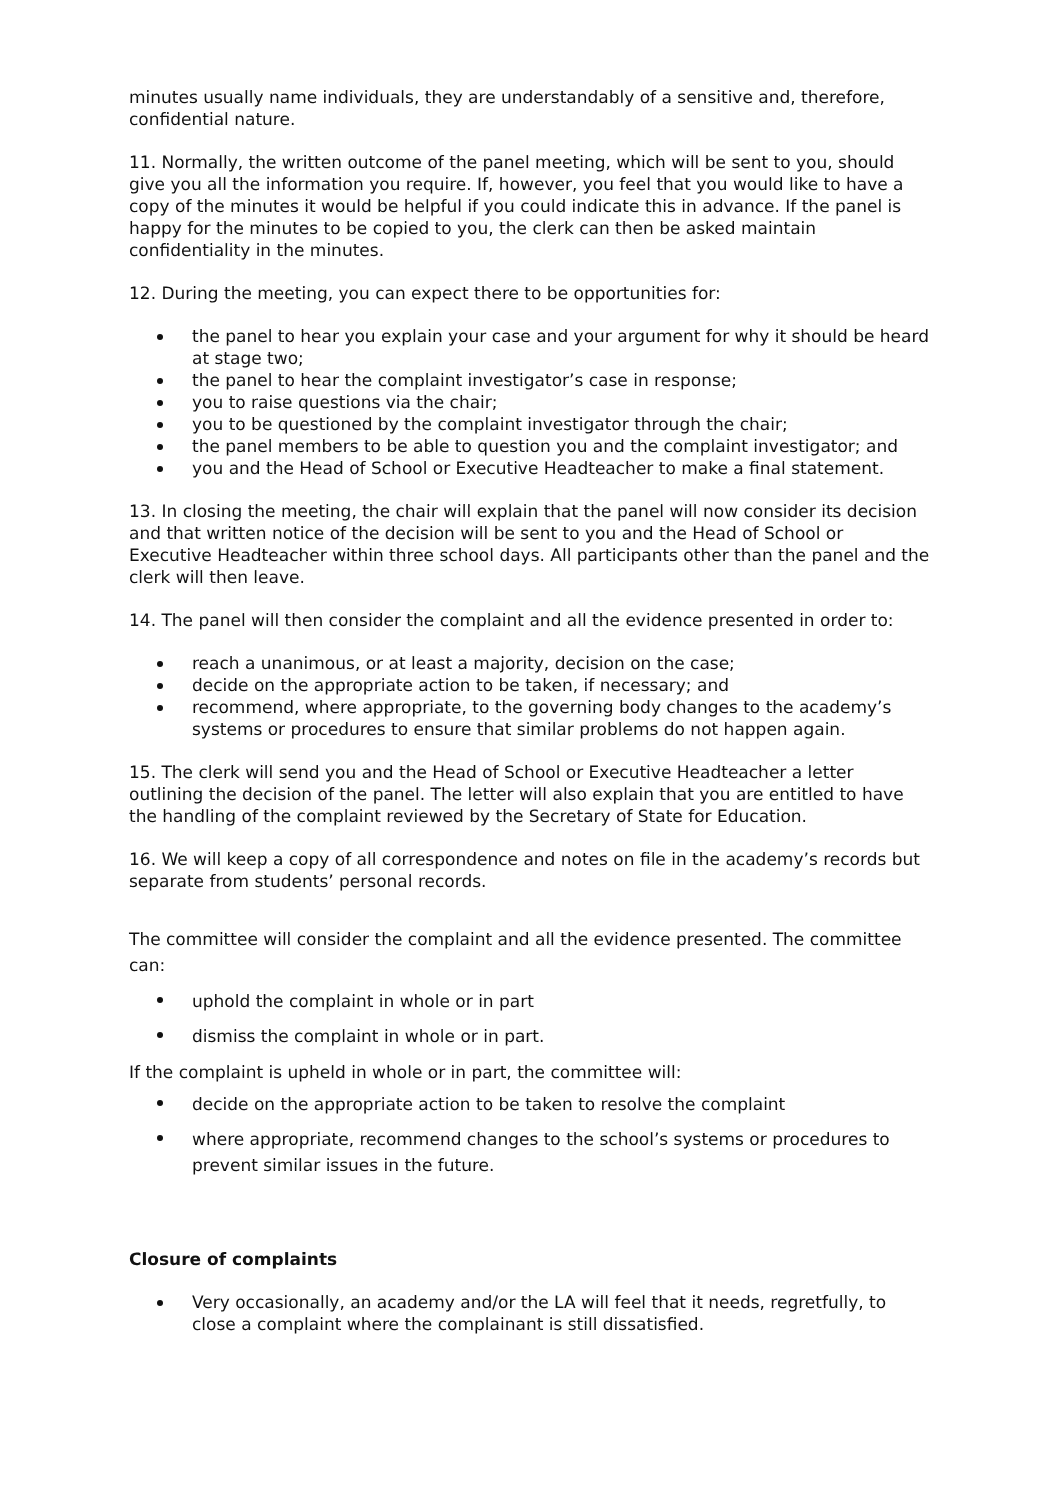minutes usually name individuals, they are understandably of a sensitive and, therefore, confidential nature.
11. Normally, the written outcome of the panel meeting, which will be sent to you, should give you all the information you require. If, however, you feel that you would like to have a copy of the minutes it would be helpful if you could indicate this in advance. If the panel is happy for the minutes to be copied to you, the clerk can then be asked maintain confidentiality in the minutes.
12. During the meeting, you can expect there to be opportunities for:
the panel to hear you explain your case and your argument for why it should be heard at stage two;
the panel to hear the complaint investigator’s case in response;
you to raise questions via the chair;
you to be questioned by the complaint investigator through the chair;
the panel members to be able to question you and the complaint investigator; and
you and the Head of School or Executive Headteacher to make a final statement.
13. In closing the meeting, the chair will explain that the panel will now consider its decision and that written notice of the decision will be sent to you and the Head of School or Executive Headteacher within three school days. All participants other than the panel and the clerk will then leave.
14. The panel will then consider the complaint and all the evidence presented in order to:
reach a unanimous, or at least a majority, decision on the case;
decide on the appropriate action to be taken, if necessary; and
recommend, where appropriate, to the governing body changes to the academy’s systems or procedures to ensure that similar problems do not happen again.
15. The clerk will send you and the Head of School or Executive Headteacher a letter outlining the decision of the panel. The letter will also explain that you are entitled to have the handling of the complaint reviewed by the Secretary of State for Education.
16. We will keep a copy of all correspondence and notes on file in the academy’s records but separate from students’ personal records.
The committee will consider the complaint and all the evidence presented. The committee can:
uphold the complaint in whole or in part
dismiss the complaint in whole or in part.
If the complaint is upheld in whole or in part, the committee will:
decide on the appropriate action to be taken to resolve the complaint
where appropriate, recommend changes to the school’s systems or procedures to prevent similar issues in the future.
Closure of complaints
Very occasionally, an academy and/or the LA will feel that it needs, regretfully, to close a complaint where the complainant is still dissatisfied.